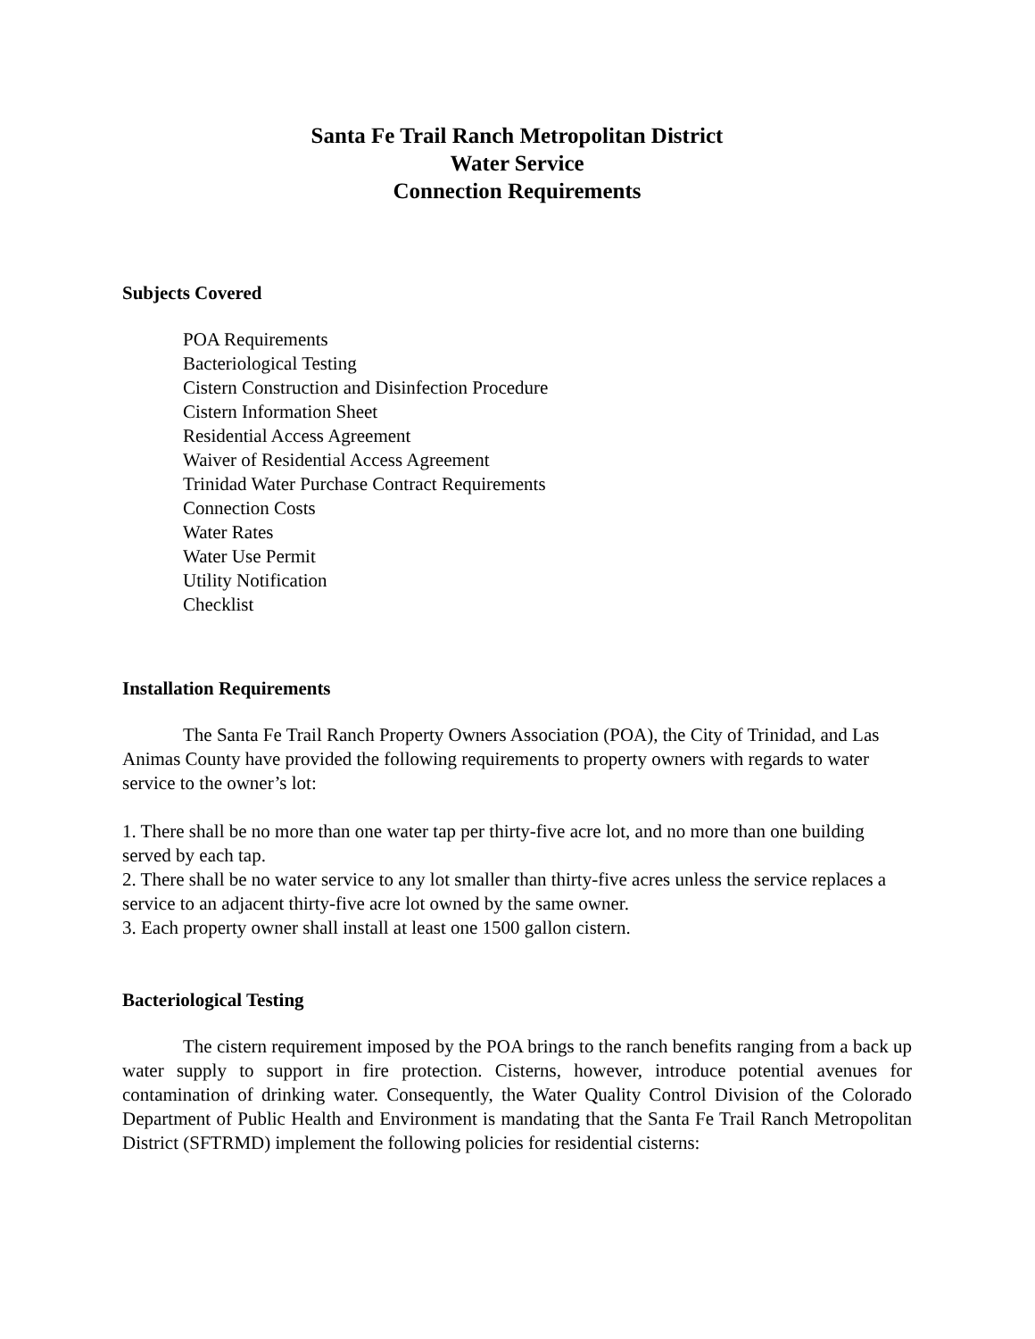Santa Fe Trail Ranch Metropolitan District
Water Service
Connection Requirements
Subjects Covered
POA Requirements
Bacteriological Testing
Cistern Construction and Disinfection Procedure
Cistern Information Sheet
Residential Access Agreement
Waiver of Residential Access Agreement
Trinidad Water Purchase Contract Requirements
Connection Costs
Water Rates
Water Use Permit
Utility Notification
Checklist
Installation Requirements
The Santa Fe Trail Ranch Property Owners Association (POA), the City of Trinidad, and Las Animas County have provided the following requirements to property owners with regards to water service to the owner’s lot:
1. There shall be no more than one water tap per thirty-five acre lot, and no more than one building served by each tap.
2. There shall be no water service to any lot smaller than thirty-five acres unless the service replaces a service to an adjacent thirty-five acre lot owned by the same owner.
3. Each property owner shall install at least one 1500 gallon cistern.
Bacteriological Testing
The cistern requirement imposed by the POA brings to the ranch benefits ranging from a back up water supply to support in fire protection. Cisterns, however, introduce potential avenues for contamination of drinking water. Consequently, the Water Quality Control Division of the Colorado Department of Public Health and Environment is mandating that the Santa Fe Trail Ranch Metropolitan District (SFTRMD) implement the following policies for residential cisterns: